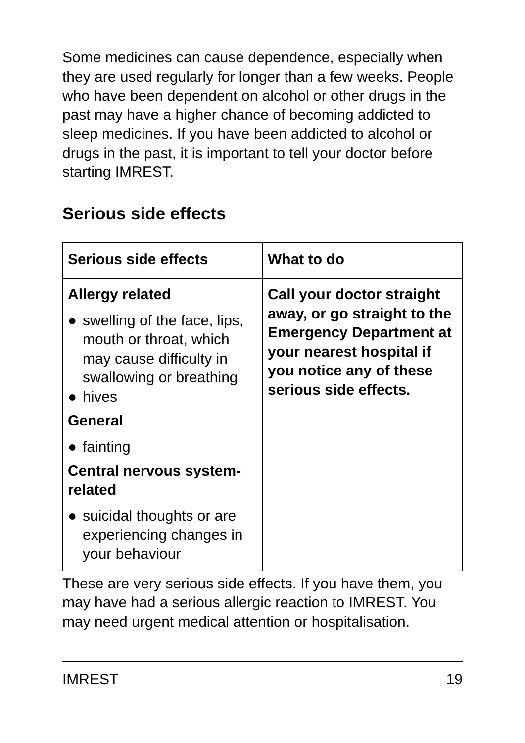Some medicines can cause dependence, especially when they are used regularly for longer than a few weeks. People who have been dependent on alcohol or other drugs in the past may have a higher chance of becoming addicted to sleep medicines. If you have been addicted to alcohol or drugs in the past, it is important to tell your doctor before starting IMREST.
Serious side effects
| Serious side effects | What to do |
| --- | --- |
| Allergy related ● swelling of the face, lips, mouth or throat, which may cause difficulty in swallowing or breathing ● hives General ● fainting Central nervous system-related ● suicidal thoughts or are experiencing changes in your behaviour | Call your doctor straight away, or go straight to the Emergency Department at your nearest hospital if you notice any of these serious side effects. |
These are very serious side effects. If you have them, you may have had a serious allergic reaction to IMREST. You may need urgent medical attention or hospitalisation.
IMREST 19